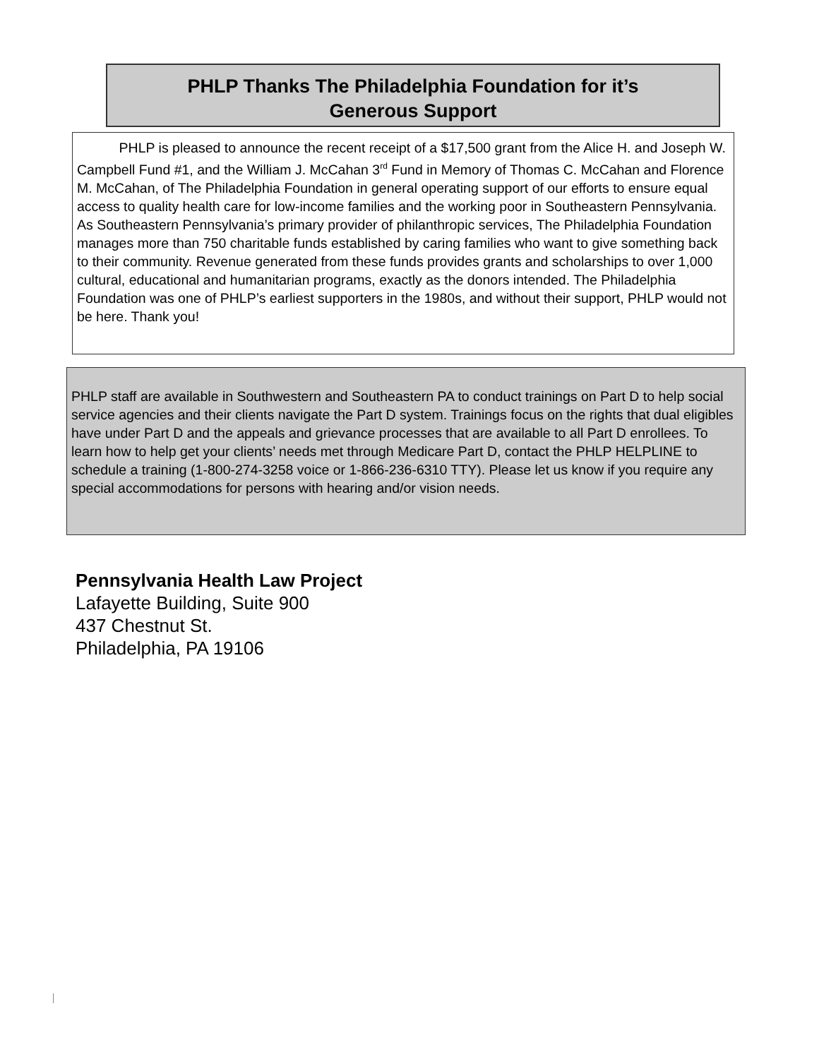PHLP Thanks The Philadelphia Foundation for it’s
Generous Support
PHLP is pleased to announce the recent receipt of a $17,500 grant from the Alice H. and Joseph W. Campbell Fund #1, and the William J. McCahan 3<sup>rd</sup> Fund in Memory of Thomas C. McCahan and Florence M. McCahan, of The Philadelphia Foundation in general operating support of our efforts to ensure equal access to quality health care for low-income families and the working poor in Southeastern Pennsylvania. As Southeastern Pennsylvania’s primary provider of philanthropic services, The Philadelphia Foundation manages more than 750 charitable funds established by caring families who want to give something back to their community. Revenue generated from these funds provides grants and scholarships to over 1,000 cultural, educational and humanitarian programs, exactly as the donors intended. The Philadelphia Foundation was one of PHLP’s earliest supporters in the 1980s, and without their support, PHLP would not be here. Thank you!
PHLP staff are available in Southwestern and Southeastern PA to conduct trainings on Part D to help social service agencies and their clients navigate the Part D system. Trainings focus on the rights that dual eligibles have under Part D and the appeals and grievance processes that are available to all Part D enrollees. To learn how to help get your clients’ needs met through Medicare Part D, contact the PHLP HELPLINE to schedule a training (1-800-274-3258 voice or 1-866-236-6310 TTY). Please let us know if you require any special accommodations for persons with hearing and/or vision needs.
Pennsylvania Health Law Project
Lafayette Building, Suite 900
437 Chestnut St.
Philadelphia, PA 19106